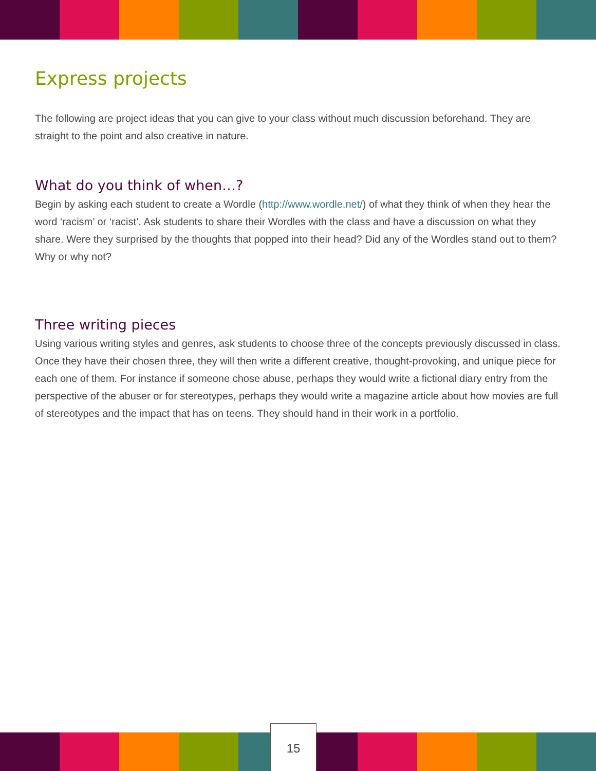Express projects
The following are project ideas that you can give to your class without much discussion beforehand. They are straight to the point and also creative in nature.
What do you think of when…?
Begin by asking each student to create a Wordle (http://www.wordle.net/) of what they think of when they hear the word ‘racism’ or ‘racist’. Ask students to share their Wordles with the class and have a discussion on what they share. Were they surprised by the thoughts that popped into their head? Did any of the Wordles stand out to them? Why or why not?
Three writing pieces
Using various writing styles and genres, ask students to choose three of the concepts previously discussed in class. Once they have their chosen three, they will then write a different creative, thought-provoking, and unique piece for each one of them. For instance if someone chose abuse, perhaps they would write a fictional diary entry from the perspective of the abuser or for stereotypes, perhaps they would write a magazine article about how movies are full of stereotypes and the impact that has on teens. They should hand in their work in a portfolio.
15